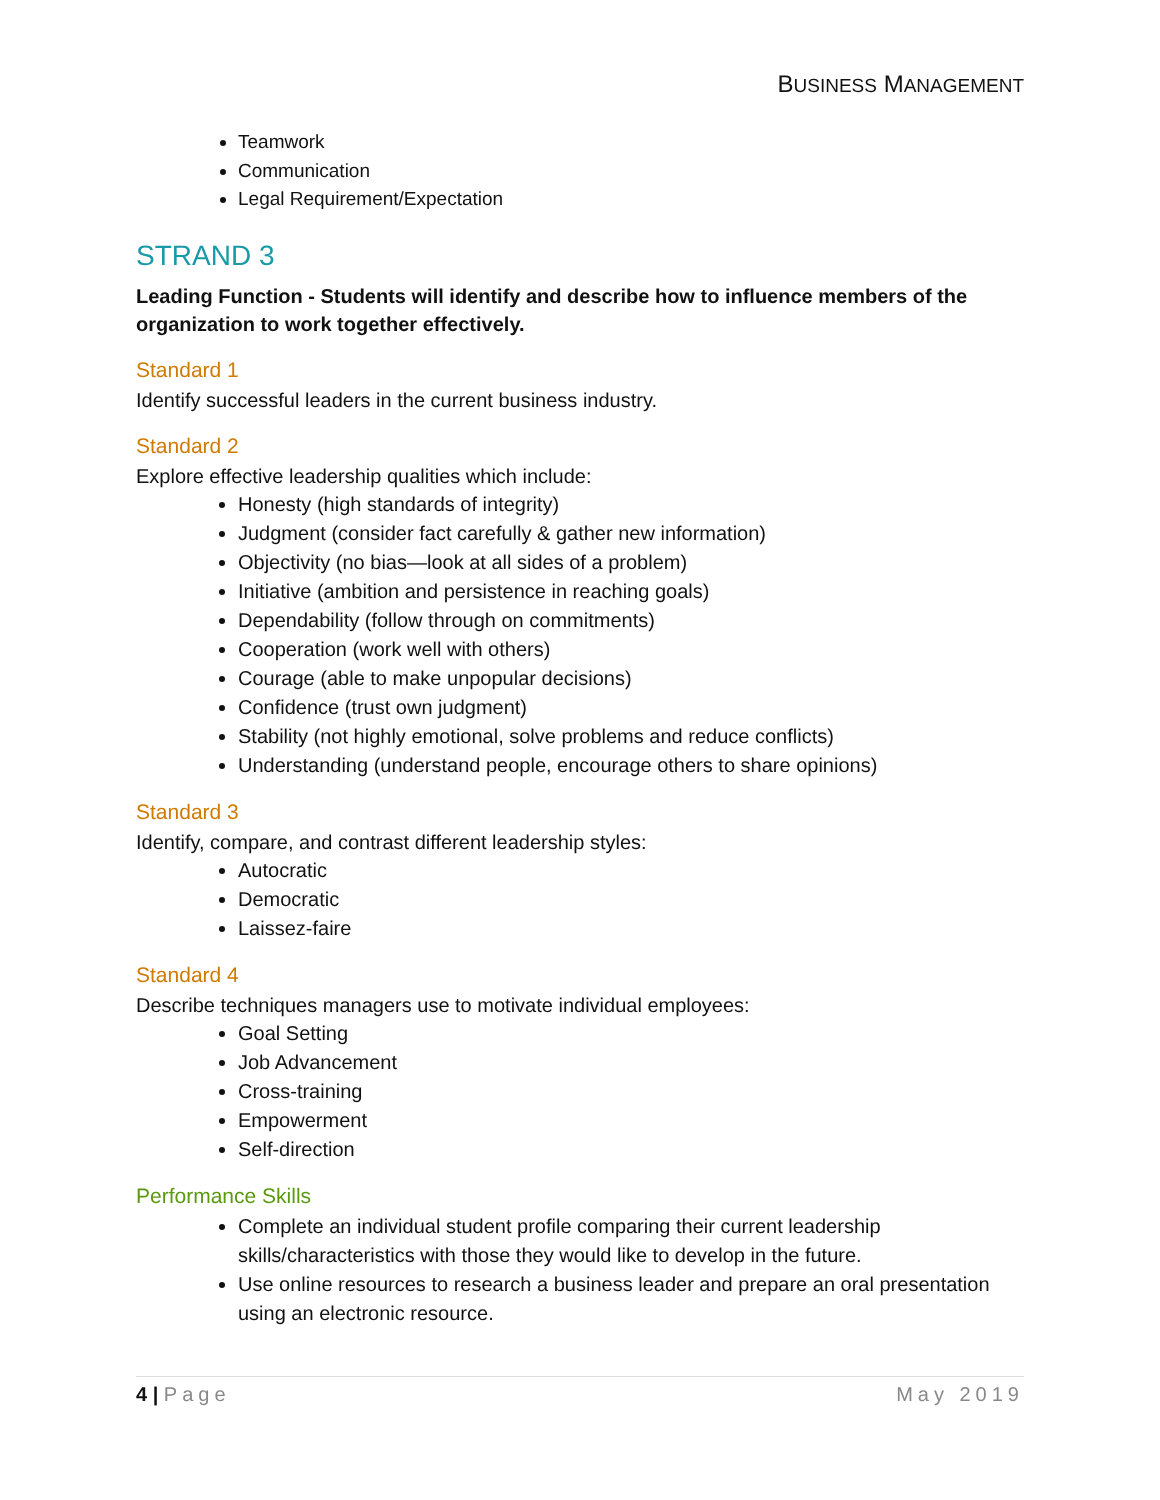BUSINESS MANAGEMENT
Teamwork
Communication
Legal Requirement/Expectation
STRAND 3
Leading Function - Students will identify and describe how to influence members of the organization to work together effectively.
Standard 1
Identify successful leaders in the current business industry.
Standard 2
Explore effective leadership qualities which include:
Honesty (high standards of integrity)
Judgment (consider fact carefully & gather new information)
Objectivity (no bias—look at all sides of a problem)
Initiative (ambition and persistence in reaching goals)
Dependability (follow through on commitments)
Cooperation (work well with others)
Courage (able to make unpopular decisions)
Confidence (trust own judgment)
Stability (not highly emotional, solve problems and reduce conflicts)
Understanding (understand people, encourage others to share opinions)
Standard 3
Identify, compare, and contrast different leadership styles:
Autocratic
Democratic
Laissez-faire
Standard 4
Describe techniques managers use to motivate individual employees:
Goal Setting
Job Advancement
Cross-training
Empowerment
Self-direction
Performance Skills
Complete an individual student profile comparing their current leadership skills/characteristics with those they would like to develop in the future.
Use online resources to research a business leader and prepare an oral presentation using an electronic resource.
4 | Page May 2019